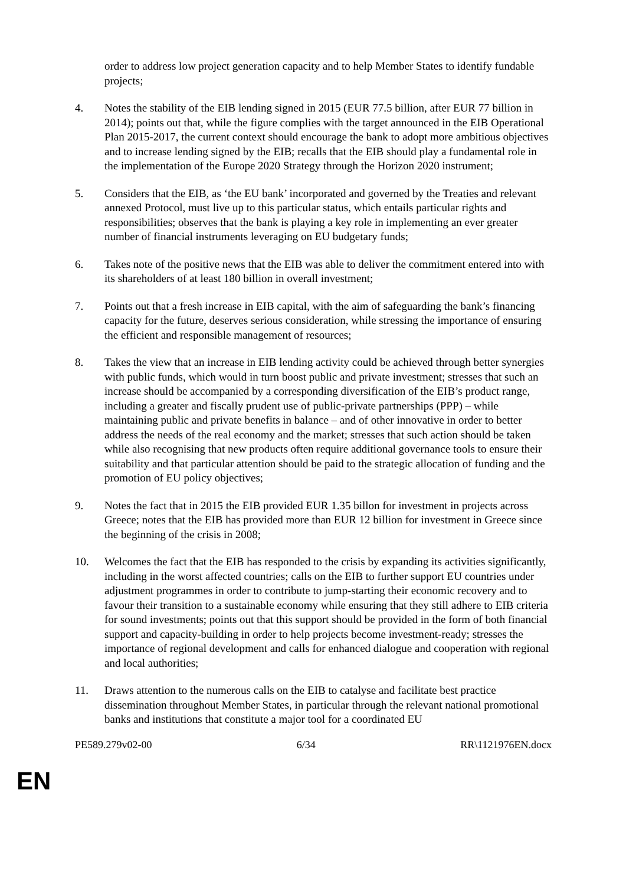order to address low project generation capacity and to help Member States to identify fundable projects;
4. Notes the stability of the EIB lending signed in 2015 (EUR 77.5 billion, after EUR 77 billion in 2014); points out that, while the figure complies with the target announced in the EIB Operational Plan 2015-2017, the current context should encourage the bank to adopt more ambitious objectives and to increase lending signed by the EIB; recalls that the EIB should play a fundamental role in the implementation of the Europe 2020 Strategy through the Horizon 2020 instrument;
5. Considers that the EIB, as ‘the EU bank’ incorporated and governed by the Treaties and relevant annexed Protocol, must live up to this particular status, which entails particular rights and responsibilities; observes that the bank is playing a key role in implementing an ever greater number of financial instruments leveraging on EU budgetary funds;
6. Takes note of the positive news that the EIB was able to deliver the commitment entered into with its shareholders of at least 180 billion in overall investment;
7. Points out that a fresh increase in EIB capital, with the aim of safeguarding the bank’s financing capacity for the future, deserves serious consideration, while stressing the importance of ensuring the efficient and responsible management of resources;
8. Takes the view that an increase in EIB lending activity could be achieved through better synergies with public funds, which would in turn boost public and private investment; stresses that such an increase should be accompanied by a corresponding diversification of the EIB’s product range, including a greater and fiscally prudent use of public-private partnerships (PPP) – while maintaining public and private benefits in balance – and of other innovative in order to better address the needs of the real economy and the market; stresses that such action should be taken while also recognising that new products often require additional governance tools to ensure their suitability and that particular attention should be paid to the strategic allocation of funding and the promotion of EU policy objectives;
9. Notes the fact that in 2015 the EIB provided EUR 1.35 billon for investment in projects across Greece; notes that the EIB has provided more than EUR 12 billion for investment in Greece since the beginning of the crisis in 2008;
10. Welcomes the fact that the EIB has responded to the crisis by expanding its activities significantly, including in the worst affected countries; calls on the EIB to further support EU countries under adjustment programmes in order to contribute to jump-starting their economic recovery and to favour their transition to a sustainable economy while ensuring that they still adhere to EIB criteria for sound investments; points out that this support should be provided in the form of both financial support and capacity-building in order to help projects become investment-ready; stresses the importance of regional development and calls for enhanced dialogue and cooperation with regional and local authorities;
11. Draws attention to the numerous calls on the EIB to catalyse and facilitate best practice dissemination throughout Member States, in particular through the relevant national promotional banks and institutions that constitute a major tool for a coordinated EU
PE589.279v02-00 6/34 RR\1121976EN.docx
EN